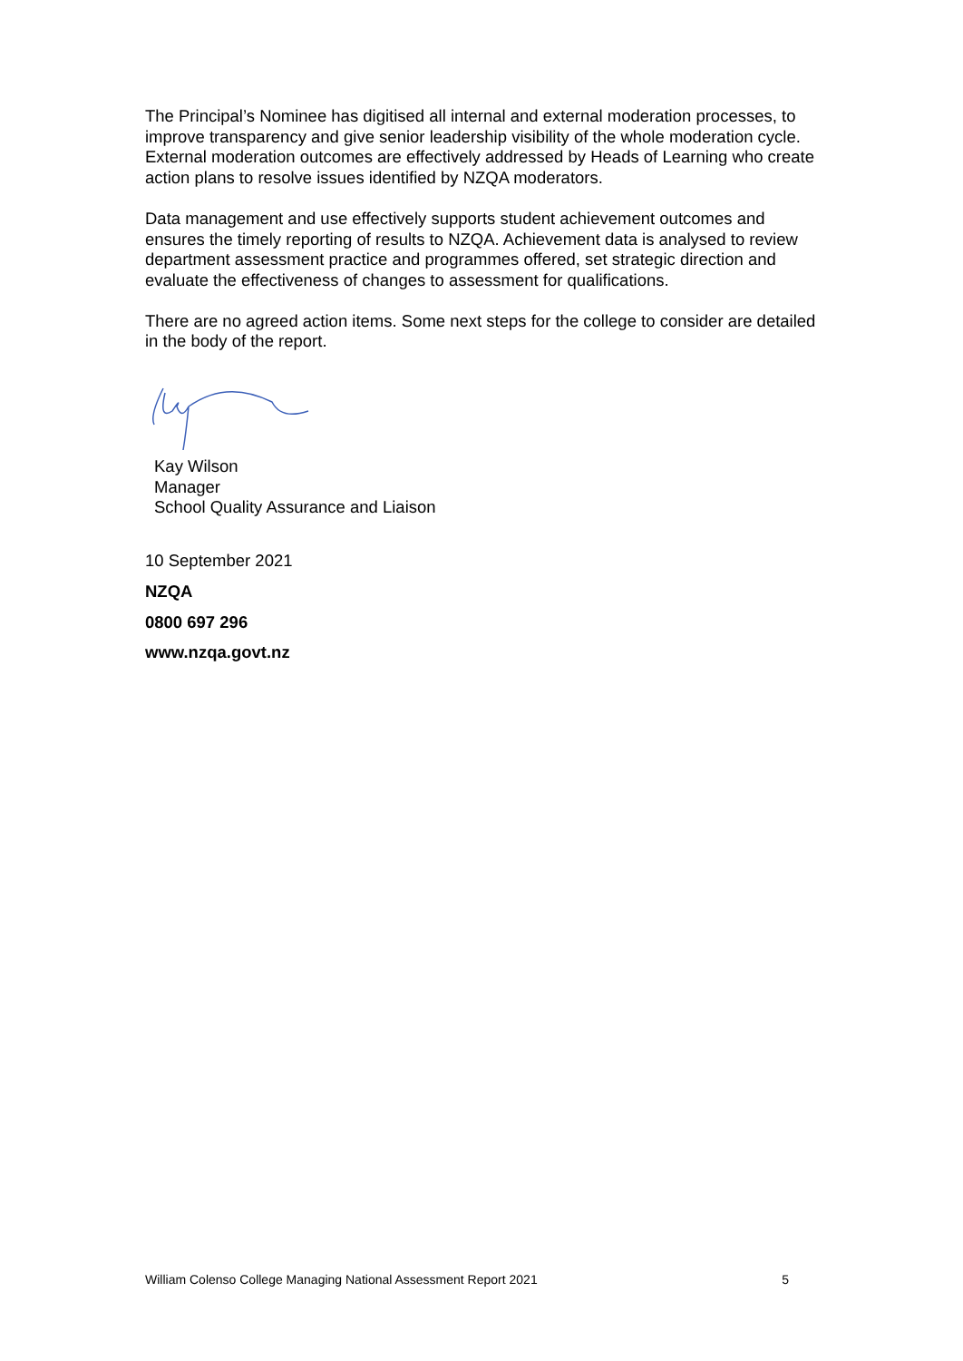The Principal’s Nominee has digitised all internal and external moderation processes, to improve transparency and give senior leadership visibility of the whole moderation cycle. External moderation outcomes are effectively addressed by Heads of Learning who create action plans to resolve issues identified by NZQA moderators.
Data management and use effectively supports student achievement outcomes and ensures the timely reporting of results to NZQA. Achievement data is analysed to review department assessment practice and programmes offered, set strategic direction and evaluate the effectiveness of changes to assessment for qualifications.
There are no agreed action items. Some next steps for the college to consider are detailed in the body of the report.
Kay Wilson
Manager
School Quality Assurance and Liaison
10 September 2021
NZQA
0800 697 296
www.nzqa.govt.nz
William Colenso College Managing National Assessment Report 2021 5